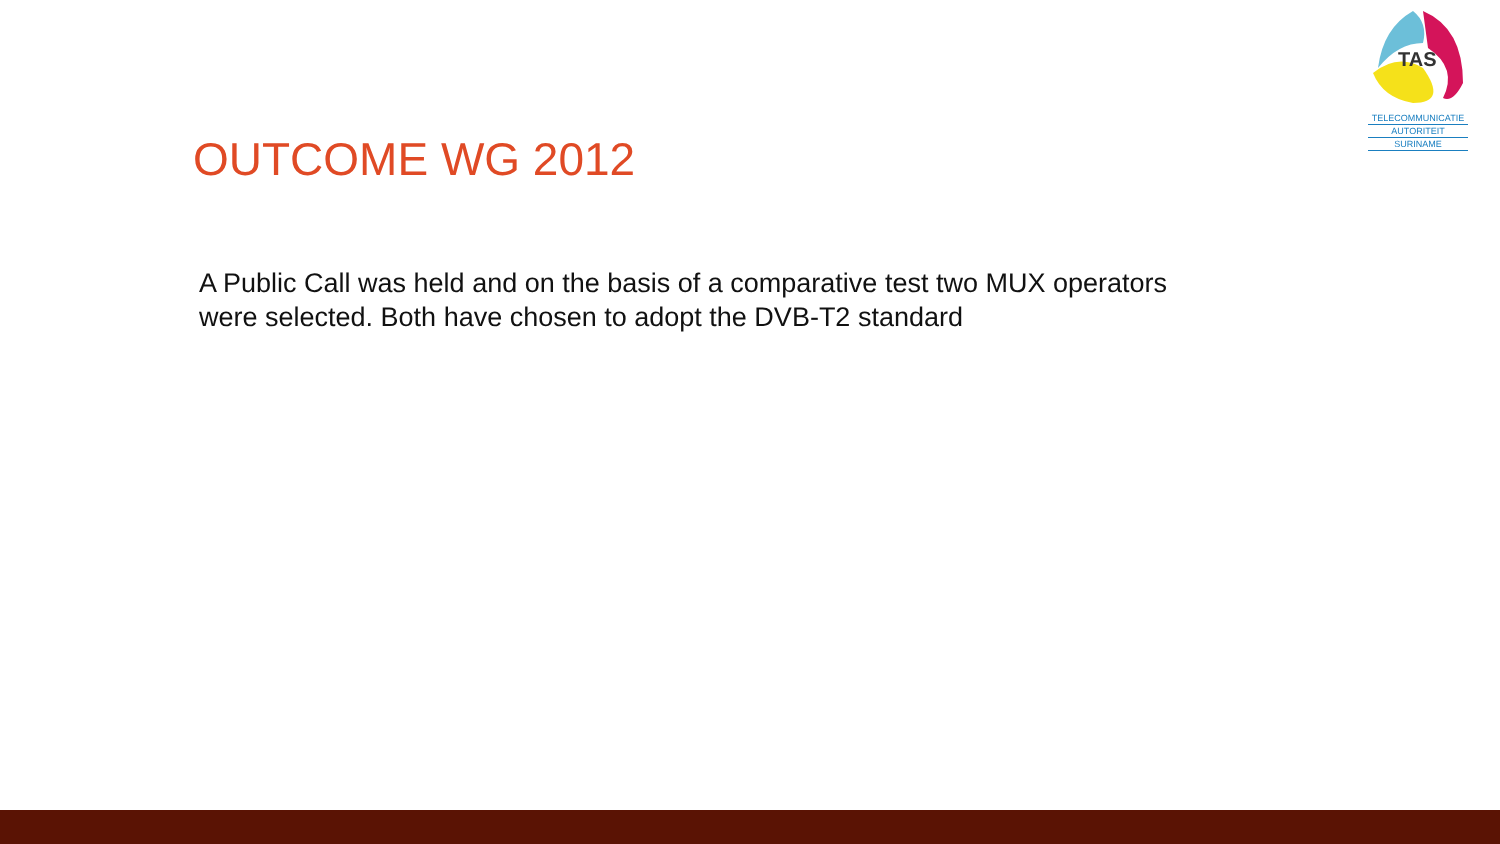TAS
TELECOMMUNICATIE
AUTORITEIT
SURINAME
OUTCOME WG 2012
A Public Call was held and on the basis of a comparative test two MUX operators were selected. Both have chosen to adopt the DVB-T2 standard